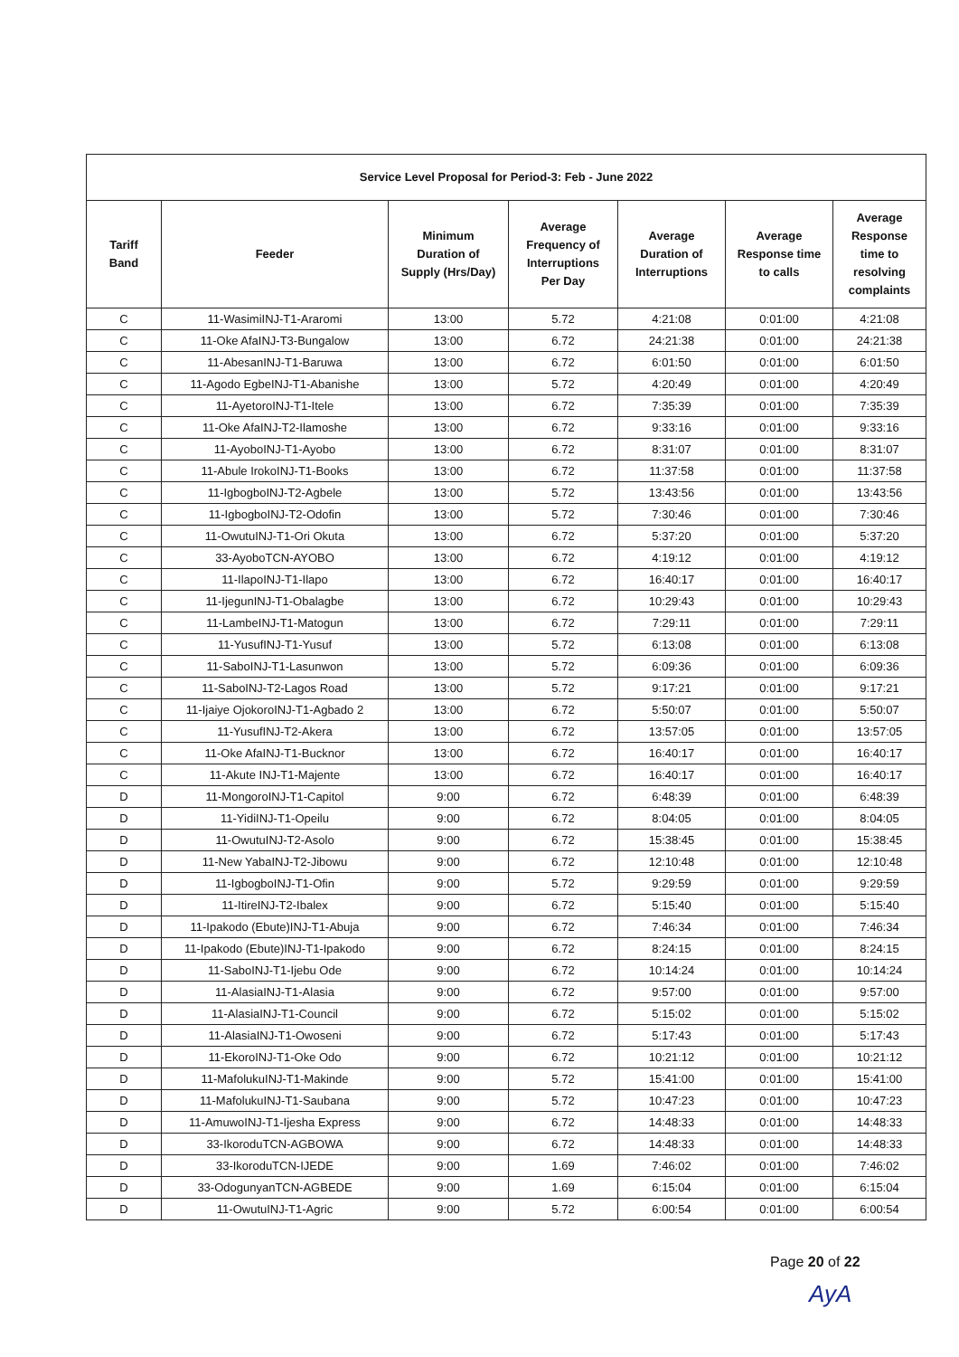| Service Level Proposal for Period-3: Feb - June 2022 | | | | | | |
| --- | --- | --- | --- | --- | --- | --- |
| Tariff Band | Feeder | Minimum Duration of Supply (Hrs/Day) | Average Frequency of Interruptions Per Day | Average Duration of Interruptions | Average Response time to calls | Average Response time to resolving complaints |
| C | 11-WasimiINJ-T1-Araromi | 13:00 | 5.72 | 4:21:08 | 0:01:00 | 4:21:08 |
| C | 11-Oke AfaINJ-T3-Bungalow | 13:00 | 6.72 | 24:21:38 | 0:01:00 | 24:21:38 |
| C | 11-AbesanINJ-T1-Baruwa | 13:00 | 6.72 | 6:01:50 | 0:01:00 | 6:01:50 |
| C | 11-Agodo EgbeINJ-T1-Abanishe | 13:00 | 5.72 | 4:20:49 | 0:01:00 | 4:20:49 |
| C | 11-AyetoroINJ-T1-Itele | 13:00 | 6.72 | 7:35:39 | 0:01:00 | 7:35:39 |
| C | 11-Oke AfaINJ-T2-Ilamoshe | 13:00 | 6.72 | 9:33:16 | 0:01:00 | 9:33:16 |
| C | 11-AyoboINJ-T1-Ayobo | 13:00 | 6.72 | 8:31:07 | 0:01:00 | 8:31:07 |
| C | 11-Abule IrokoINJ-T1-Books | 13:00 | 6.72 | 11:37:58 | 0:01:00 | 11:37:58 |
| C | 11-IgbogboINJ-T2-Agbele | 13:00 | 5.72 | 13:43:56 | 0:01:00 | 13:43:56 |
| C | 11-IgbogboINJ-T2-Odofin | 13:00 | 5.72 | 7:30:46 | 0:01:00 | 7:30:46 |
| C | 11-OwutuINJ-T1-Ori Okuta | 13:00 | 6.72 | 5:37:20 | 0:01:00 | 5:37:20 |
| C | 33-AyoboTCN-AYOBO | 13:00 | 6.72 | 4:19:12 | 0:01:00 | 4:19:12 |
| C | 11-IlapoINJ-T1-Ilapo | 13:00 | 6.72 | 16:40:17 | 0:01:00 | 16:40:17 |
| C | 11-IjegunINJ-T1-Obalagbe | 13:00 | 6.72 | 10:29:43 | 0:01:00 | 10:29:43 |
| C | 11-LambeINJ-T1-Matogun | 13:00 | 6.72 | 7:29:11 | 0:01:00 | 7:29:11 |
| C | 11-YusufINJ-T1-Yusuf | 13:00 | 5.72 | 6:13:08 | 0:01:00 | 6:13:08 |
| C | 11-SaboINJ-T1-Lasunwon | 13:00 | 5.72 | 6:09:36 | 0:01:00 | 6:09:36 |
| C | 11-SaboINJ-T2-Lagos Road | 13:00 | 5.72 | 9:17:21 | 0:01:00 | 9:17:21 |
| C | 11-Ijaiye OjokoroINJ-T1-Agbado 2 | 13:00 | 6.72 | 5:50:07 | 0:01:00 | 5:50:07 |
| C | 11-YusufINJ-T2-Akera | 13:00 | 6.72 | 13:57:05 | 0:01:00 | 13:57:05 |
| C | 11-Oke AfaINJ-T1-Bucknor | 13:00 | 6.72 | 16:40:17 | 0:01:00 | 16:40:17 |
| C | 11-Akute INJ-T1-Majente | 13:00 | 6.72 | 16:40:17 | 0:01:00 | 16:40:17 |
| D | 11-MongoroINJ-T1-Capitol | 9:00 | 6.72 | 6:48:39 | 0:01:00 | 6:48:39 |
| D | 11-YidiINJ-T1-Opeilu | 9:00 | 6.72 | 8:04:05 | 0:01:00 | 8:04:05 |
| D | 11-OwutuINJ-T2-Asolo | 9:00 | 6.72 | 15:38:45 | 0:01:00 | 15:38:45 |
| D | 11-New YabaINJ-T2-Jibowu | 9:00 | 6.72 | 12:10:48 | 0:01:00 | 12:10:48 |
| D | 11-IgbogboINJ-T1-Ofin | 9:00 | 5.72 | 9:29:59 | 0:01:00 | 9:29:59 |
| D | 11-ItireINJ-T2-Ibalex | 9:00 | 6.72 | 5:15:40 | 0:01:00 | 5:15:40 |
| D | 11-Ipakodo (Ebute)INJ-T1-Abuja | 9:00 | 6.72 | 7:46:34 | 0:01:00 | 7:46:34 |
| D | 11-Ipakodo (Ebute)INJ-T1-Ipakodo | 9:00 | 6.72 | 8:24:15 | 0:01:00 | 8:24:15 |
| D | 11-SaboINJ-T1-Ijebu Ode | 9:00 | 6.72 | 10:14:24 | 0:01:00 | 10:14:24 |
| D | 11-AlasiaINJ-T1-Alasia | 9:00 | 6.72 | 9:57:00 | 0:01:00 | 9:57:00 |
| D | 11-AlasiaINJ-T1-Council | 9:00 | 6.72 | 5:15:02 | 0:01:00 | 5:15:02 |
| D | 11-AlasiaINJ-T1-Owoseni | 9:00 | 6.72 | 5:17:43 | 0:01:00 | 5:17:43 |
| D | 11-EkoroINJ-T1-Oke Odo | 9:00 | 6.72 | 10:21:12 | 0:01:00 | 10:21:12 |
| D | 11-MafolukuINJ-T1-Makinde | 9:00 | 5.72 | 15:41:00 | 0:01:00 | 15:41:00 |
| D | 11-MafolukuINJ-T1-Saubana | 9:00 | 5.72 | 10:47:23 | 0:01:00 | 10:47:23 |
| D | 11-AmuwoINJ-T1-Ijesha Express | 9:00 | 6.72 | 14:48:33 | 0:01:00 | 14:48:33 |
| D | 33-IkoroduTCN-AGBOWA | 9:00 | 6.72 | 14:48:33 | 0:01:00 | 14:48:33 |
| D | 33-IkoroduTCN-IJEDE | 9:00 | 1.69 | 7:46:02 | 0:01:00 | 7:46:02 |
| D | 33-OdogunyanTCN-AGBEDE | 9:00 | 1.69 | 6:15:04 | 0:01:00 | 6:15:04 |
| D | 11-OwutuINJ-T1-Agric | 9:00 | 5.72 | 6:00:54 | 0:01:00 | 6:00:54 |
Page 20 of 22
AyA